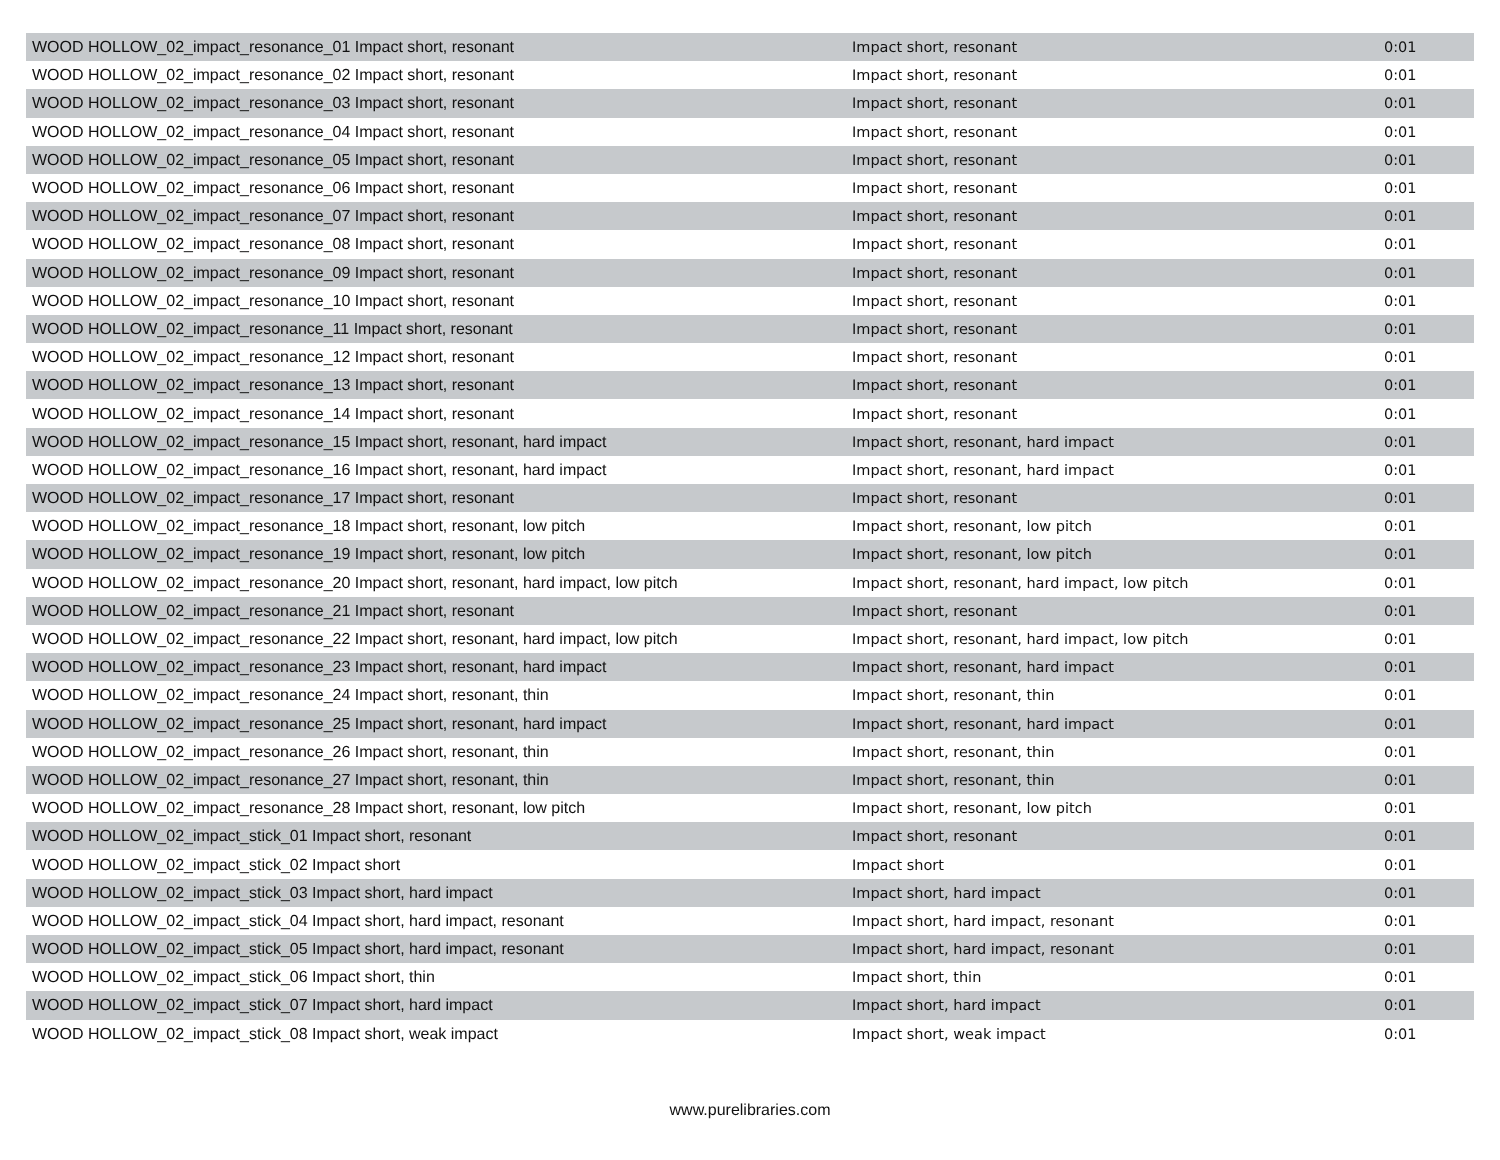| WOOD HOLLOW_02_impact_resonance_01 Impact short, resonant | Impact short, resonant | 0:01 |
| WOOD HOLLOW_02_impact_resonance_02 Impact short, resonant | Impact short, resonant | 0:01 |
| WOOD HOLLOW_02_impact_resonance_03 Impact short, resonant | Impact short, resonant | 0:01 |
| WOOD HOLLOW_02_impact_resonance_04 Impact short, resonant | Impact short, resonant | 0:01 |
| WOOD HOLLOW_02_impact_resonance_05 Impact short, resonant | Impact short, resonant | 0:01 |
| WOOD HOLLOW_02_impact_resonance_06 Impact short, resonant | Impact short, resonant | 0:01 |
| WOOD HOLLOW_02_impact_resonance_07 Impact short, resonant | Impact short, resonant | 0:01 |
| WOOD HOLLOW_02_impact_resonance_08 Impact short, resonant | Impact short, resonant | 0:01 |
| WOOD HOLLOW_02_impact_resonance_09 Impact short, resonant | Impact short, resonant | 0:01 |
| WOOD HOLLOW_02_impact_resonance_10 Impact short, resonant | Impact short, resonant | 0:01 |
| WOOD HOLLOW_02_impact_resonance_11 Impact short, resonant | Impact short, resonant | 0:01 |
| WOOD HOLLOW_02_impact_resonance_12 Impact short, resonant | Impact short, resonant | 0:01 |
| WOOD HOLLOW_02_impact_resonance_13 Impact short, resonant | Impact short, resonant | 0:01 |
| WOOD HOLLOW_02_impact_resonance_14 Impact short, resonant | Impact short, resonant | 0:01 |
| WOOD HOLLOW_02_impact_resonance_15 Impact short, resonant, hard impact | Impact short, resonant, hard impact | 0:01 |
| WOOD HOLLOW_02_impact_resonance_16 Impact short, resonant, hard impact | Impact short, resonant, hard impact | 0:01 |
| WOOD HOLLOW_02_impact_resonance_17 Impact short, resonant | Impact short, resonant | 0:01 |
| WOOD HOLLOW_02_impact_resonance_18 Impact short, resonant, low pitch | Impact short, resonant, low pitch | 0:01 |
| WOOD HOLLOW_02_impact_resonance_19 Impact short, resonant, low pitch | Impact short, resonant, low pitch | 0:01 |
| WOOD HOLLOW_02_impact_resonance_20 Impact short, resonant, hard impact, low pitch | Impact short, resonant, hard impact, low pitch | 0:01 |
| WOOD HOLLOW_02_impact_resonance_21 Impact short, resonant | Impact short, resonant | 0:01 |
| WOOD HOLLOW_02_impact_resonance_22 Impact short, resonant, hard impact, low pitch | Impact short, resonant, hard impact, low pitch | 0:01 |
| WOOD HOLLOW_02_impact_resonance_23 Impact short, resonant, hard impact | Impact short, resonant, hard impact | 0:01 |
| WOOD HOLLOW_02_impact_resonance_24 Impact short, resonant, thin | Impact short, resonant, thin | 0:01 |
| WOOD HOLLOW_02_impact_resonance_25 Impact short, resonant, hard impact | Impact short, resonant, hard impact | 0:01 |
| WOOD HOLLOW_02_impact_resonance_26 Impact short, resonant, thin | Impact short, resonant, thin | 0:01 |
| WOOD HOLLOW_02_impact_resonance_27 Impact short, resonant, thin | Impact short, resonant, thin | 0:01 |
| WOOD HOLLOW_02_impact_resonance_28 Impact short, resonant, low pitch | Impact short, resonant, low pitch | 0:01 |
| WOOD HOLLOW_02_impact_stick_01 Impact short, resonant | Impact short, resonant | 0:01 |
| WOOD HOLLOW_02_impact_stick_02 Impact short | Impact short | 0:01 |
| WOOD HOLLOW_02_impact_stick_03 Impact short, hard impact | Impact short, hard impact | 0:01 |
| WOOD HOLLOW_02_impact_stick_04 Impact short, hard impact, resonant | Impact short, hard impact, resonant | 0:01 |
| WOOD HOLLOW_02_impact_stick_05 Impact short, hard impact, resonant | Impact short, hard impact, resonant | 0:01 |
| WOOD HOLLOW_02_impact_stick_06 Impact short, thin | Impact short, thin | 0:01 |
| WOOD HOLLOW_02_impact_stick_07 Impact short, hard impact | Impact short, hard impact | 0:01 |
| WOOD HOLLOW_02_impact_stick_08 Impact short, weak impact | Impact short, weak impact | 0:01 |
www.purelibraries.com